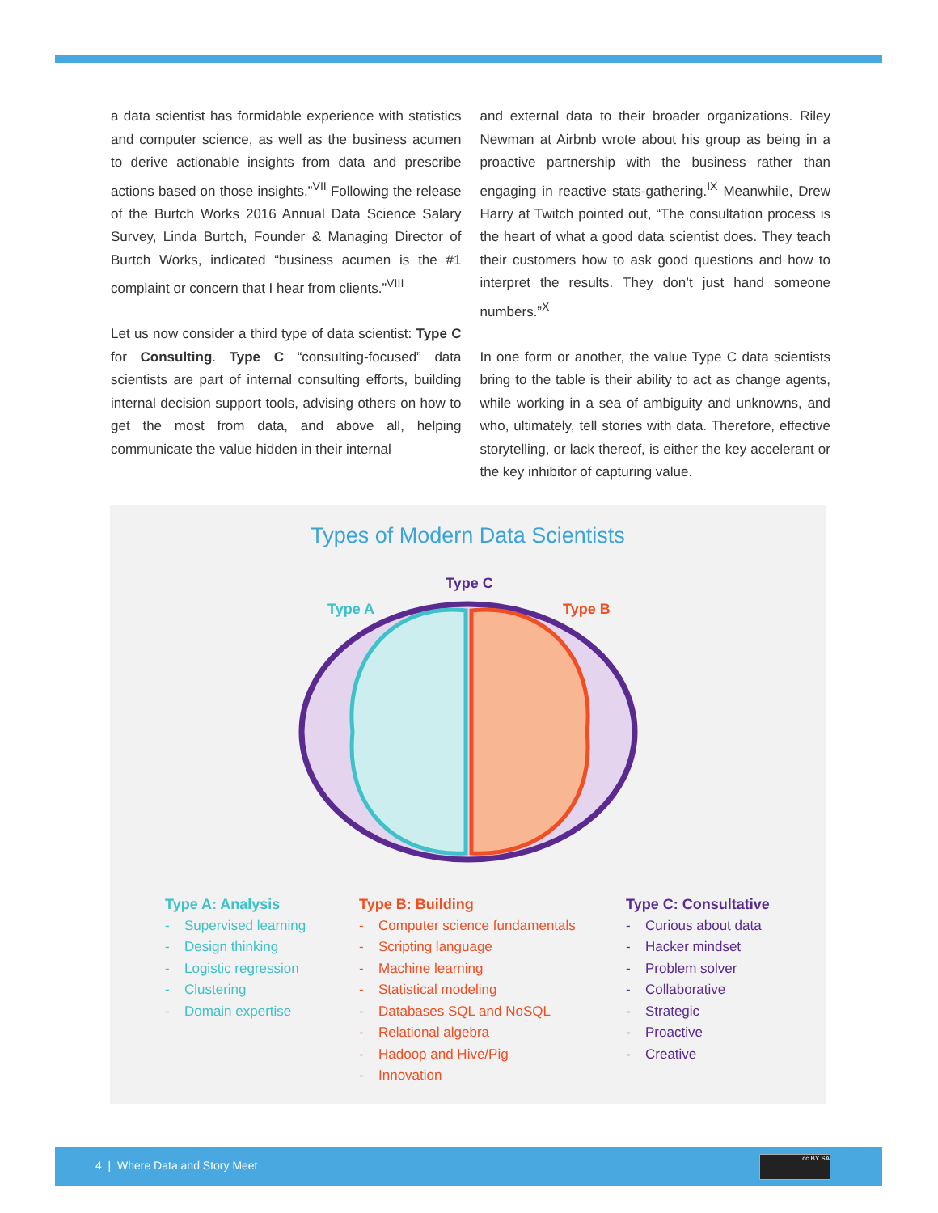a data scientist has formidable experience with statistics and computer science, as well as the business acumen to derive actionable insights from data and prescribe actions based on those insights.”<sup>VII</sup> Following the release of the Burtch Works 2016 Annual Data Science Salary Survey, Linda Burtch, Founder & Managing Director of Burtch Works, indicated “business acumen is the #1 complaint or concern that I hear from clients.”<sup>VIII</sup>
Let us now consider a third type of data scientist: Type C for Consulting. Type C “consulting-focused” data scientists are part of internal consulting efforts, building internal decision support tools, advising others on how to get the most from data, and above all, helping communicate the value hidden in their internal
and external data to their broader organizations. Riley Newman at Airbnb wrote about his group as being in a proactive partnership with the business rather than engaging in reactive stats-gathering.<sup>IX</sup> Meanwhile, Drew Harry at Twitch pointed out, “The consultation process is the heart of what a good data scientist does. They teach their customers how to ask good questions and how to interpret the results. They don’t just hand someone numbers.”<sup>X</sup>
In one form or another, the value Type C data scientists bring to the table is their ability to act as change agents, while working in a sea of ambiguity and unknowns, and who, ultimately, tell stories with data. Therefore, effective storytelling, or lack thereof, is either the key accelerant or the key inhibitor of capturing value.
Types of Modern Data Scientists
Type C
Type A
Type B
Type A: Analysis
- Supervised learning
- Design thinking
- Logistic regression
- Clustering
- Domain expertise
Type B: Building
- Computer science fundamentals
- Scripting language
- Machine learning
- Statistical modeling
- Databases SQL and NoSQL
- Relational algebra
- Hadoop and Hive/Pig
- Innovation
Type C: Consultative
- Curious about data
- Hacker mindset
- Problem solver
- Collaborative
- Strategic
- Proactive
- Creative
4 | Where Data and Story Meet
cc BY SA